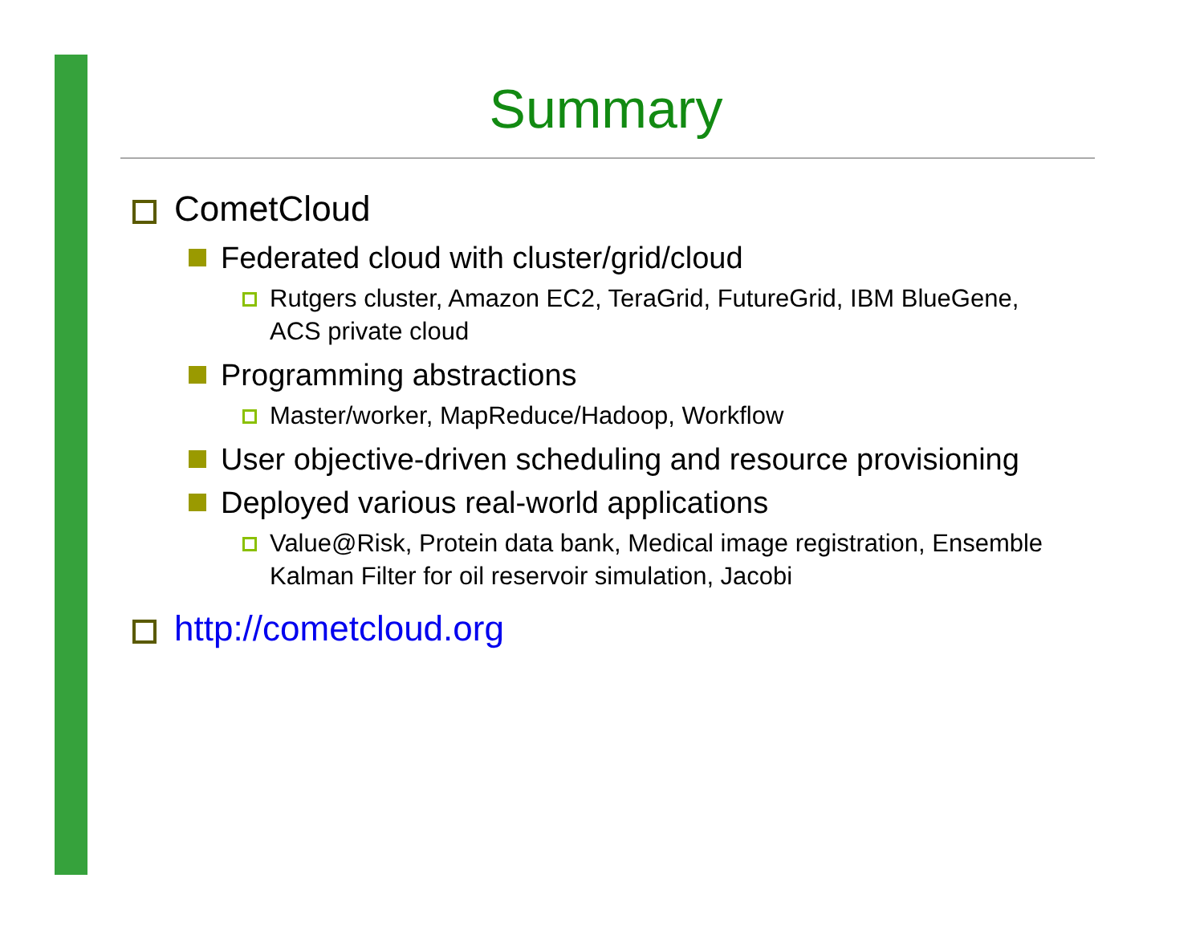Summary
CometCloud
Federated cloud with cluster/grid/cloud
Rutgers cluster, Amazon EC2, TeraGrid, FutureGrid, IBM BlueGene, ACS private cloud
Programming abstractions
Master/worker, MapReduce/Hadoop, Workflow
User objective-driven scheduling and resource provisioning
Deployed various real-world applications
Value@Risk, Protein data bank, Medical image registration, Ensemble Kalman Filter for oil reservoir simulation, Jacobi
http://cometcloud.org